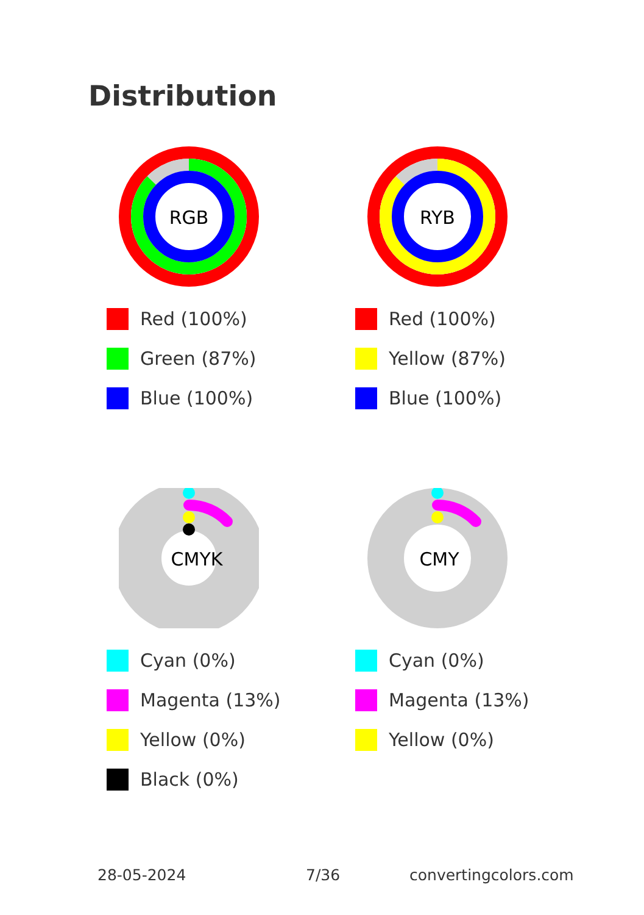Distribution
RGB
RYB
Red (100%)
Green (87%)
Blue (100%)
Red (100%)
Yellow (87%)
Blue (100%)
CMYK
CMY
Cyan (0%)
Magenta (13%)
Yellow (0%)
Black (0%)
Cyan (0%)
Magenta (13%)
Yellow (0%)
28-05-2024 7/36 convertingcolors.com